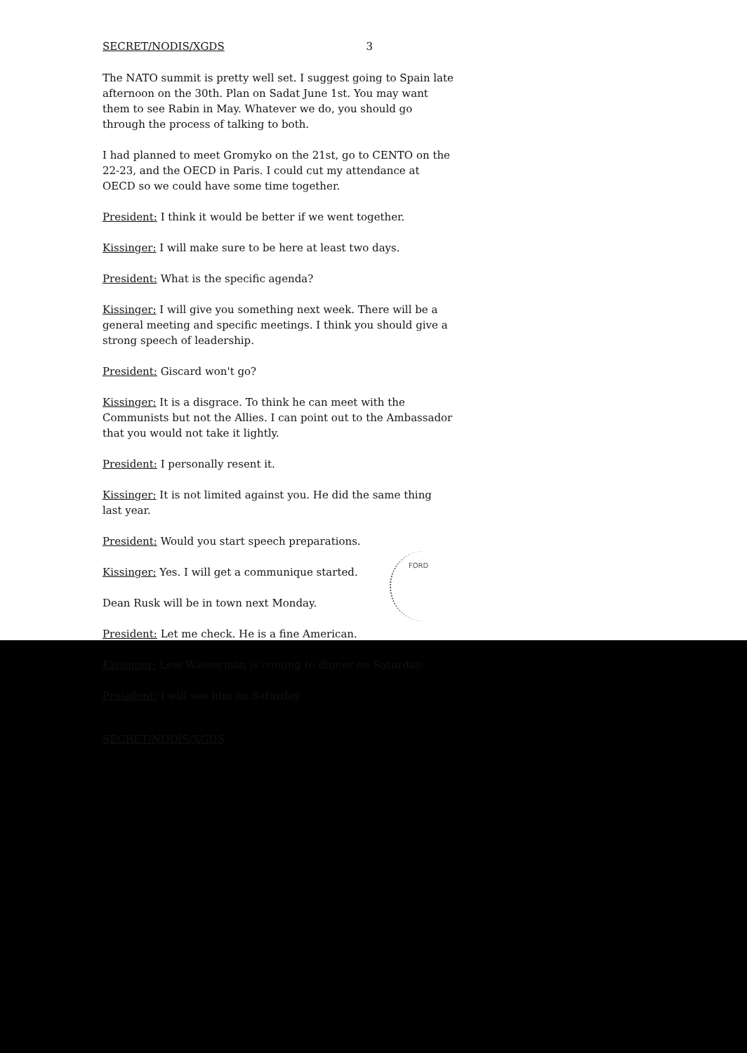SECRET/NODIS/XGDS 3
The NATO summit is pretty well set. I suggest going to Spain late afternoon on the 30th. Plan on Sadat June 1st. You may want them to see Rabin in May. Whatever we do, you should go through the process of talking to both.
I had planned to meet Gromyko on the 21st, go to CENTO on the 22-23, and the OECD in Paris. I could cut my attendance at OECD so we could have some time together.
President: I think it would be better if we went together.
Kissinger: I will make sure to be here at least two days.
President: What is the specific agenda?
Kissinger: I will give you something next week. There will be a general meeting and specific meetings. I think you should give a strong speech of leadership.
President: Giscard won't go?
Kissinger: It is a disgrace. To think he can meet with the Communists but not the Allies. I can point out to the Ambassador that you would not take it lightly.
President: I personally resent it.
Kissinger: It is not limited against you. He did the same thing last year.
President: Would you start speech preparations.
Kissinger: Yes. I will get a communique started.
Dean Rusk will be in town next Monday.
President: Let me check. He is a fine American.
Kissinger: Lew Wasserman is coming to dinner on Saturday.
President: I will see him on Saturday.
SECRET/NODIS/XGDS
FORD